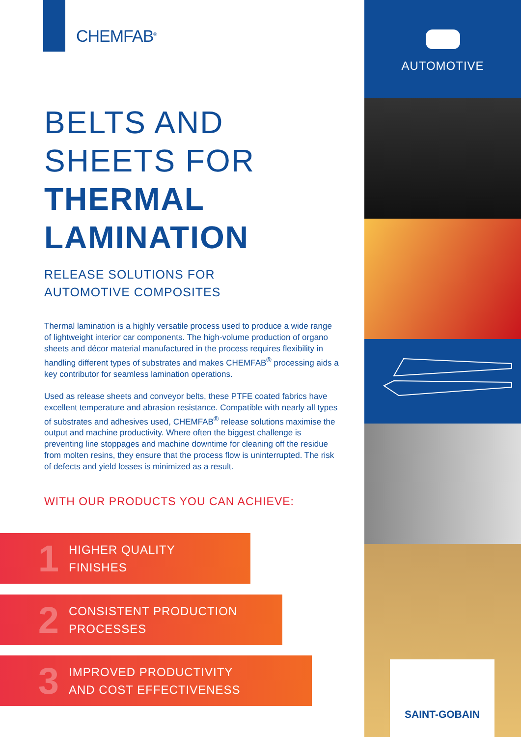CHEMFAB<sup>®</sup>
BELTS AND
SHEETS FOR
THERMAL
LAMINATION
RELEASE SOLUTIONS FOR
AUTOMOTIVE COMPOSITES
Thermal lamination is a highly versatile process used to produce a wide range of lightweight interior car components. The high-volume production of organo sheets and décor material manufactured in the process requires flexibility in handling different types of substrates and makes CHEMFAB<sup>®</sup> processing aids a key contributor for seamless lamination operations.
Used as release sheets and conveyor belts, these PTFE coated fabrics have excellent temperature and abrasion resistance. Compatible with nearly all types of substrates and adhesives used, CHEMFAB<sup>®</sup> release solutions maximise the output and machine productivity. Where often the biggest challenge is preventing line stoppages and machine downtime for cleaning off the residue from molten resins, they ensure that the process flow is uninterrupted. The risk of defects and yield losses is minimized as a result.
WITH OUR PRODUCTS YOU CAN ACHIEVE:
1 HIGHER QUALITY
FINISHES
2 CONSISTENT PRODUCTION
PROCESSES
3 IMPROVED PRODUCTIVITY
AND COST EFFECTIVENESS
AUTOMOTIVE
SAINT-GOBAIN